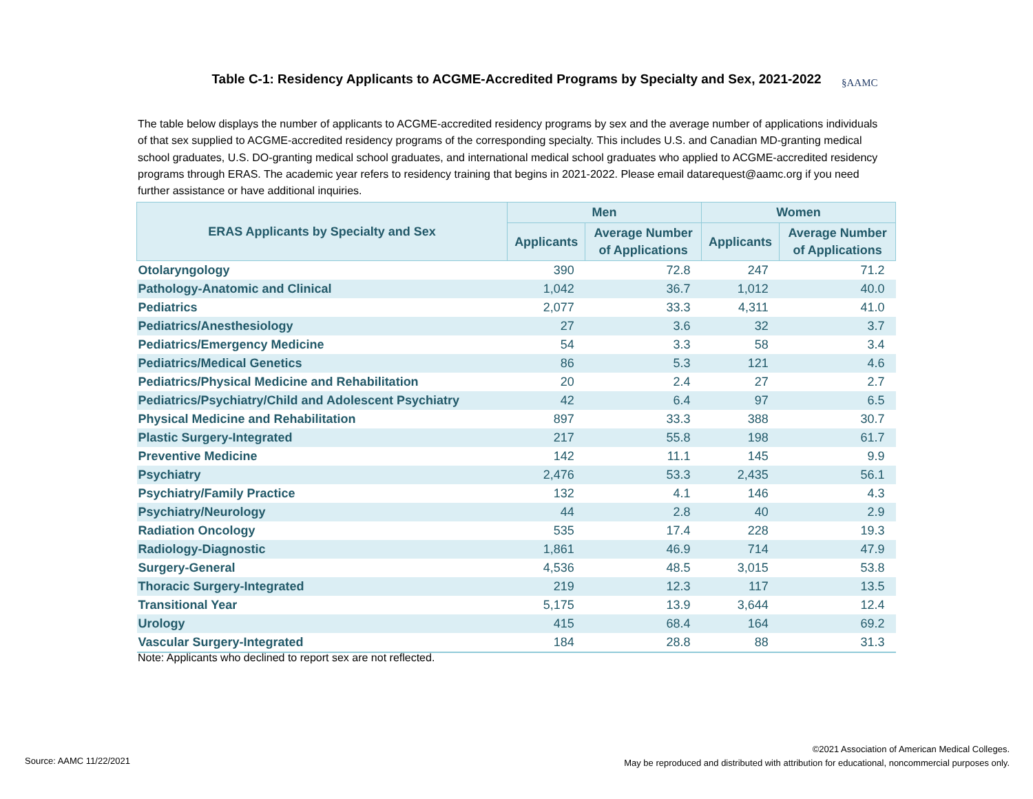Table C-1: Residency Applicants to ACGME-Accredited Programs by Specialty and Sex, 2021-2022 §AAMC
The table below displays the number of applicants to ACGME-accredited residency programs by sex and the average number of applications individuals of that sex supplied to ACGME-accredited residency programs of the corresponding specialty. This includes U.S. and Canadian MD-granting medical school graduates, U.S. DO-granting medical school graduates, and international medical school graduates who applied to ACGME-accredited residency programs through ERAS. The academic year refers to residency training that begins in 2021-2022. Please email datarequest@aamc.org if you need further assistance or have additional inquiries.
| ERAS Applicants by Specialty and Sex | Men | | Women | |
| --- | --- | --- | --- | --- |
| | Applicants | Average Number of Applications | Applicants | Average Number of Applications |
| Otolaryngology | 390 | 72.8 | 247 | 71.2 |
| Pathology-Anatomic and Clinical | 1,042 | 36.7 | 1,012 | 40.0 |
| Pediatrics | 2,077 | 33.3 | 4,311 | 41.0 |
| Pediatrics/Anesthesiology | 27 | 3.6 | 32 | 3.7 |
| Pediatrics/Emergency Medicine | 54 | 3.3 | 58 | 3.4 |
| Pediatrics/Medical Genetics | 86 | 5.3 | 121 | 4.6 |
| Pediatrics/Physical Medicine and Rehabilitation | 20 | 2.4 | 27 | 2.7 |
| Pediatrics/Psychiatry/Child and Adolescent Psychiatry | 42 | 6.4 | 97 | 6.5 |
| Physical Medicine and Rehabilitation | 897 | 33.3 | 388 | 30.7 |
| Plastic Surgery-Integrated | 217 | 55.8 | 198 | 61.7 |
| Preventive Medicine | 142 | 11.1 | 145 | 9.9 |
| Psychiatry | 2,476 | 53.3 | 2,435 | 56.1 |
| Psychiatry/Family Practice | 132 | 4.1 | 146 | 4.3 |
| Psychiatry/Neurology | 44 | 2.8 | 40 | 2.9 |
| Radiation Oncology | 535 | 17.4 | 228 | 19.3 |
| Radiology-Diagnostic | 1,861 | 46.9 | 714 | 47.9 |
| Surgery-General | 4,536 | 48.5 | 3,015 | 53.8 |
| Thoracic Surgery-Integrated | 219 | 12.3 | 117 | 13.5 |
| Transitional Year | 5,175 | 13.9 | 3,644 | 12.4 |
| Urology | 415 | 68.4 | 164 | 69.2 |
| Vascular Surgery-Integrated | 184 | 28.8 | 88 | 31.3 |
Note: Applicants who declined to report sex are not reflected.
Source: AAMC 11/22/2021
©2021 Association of American Medical Colleges.
May be reproduced and distributed with attribution for educational, noncommercial purposes only.